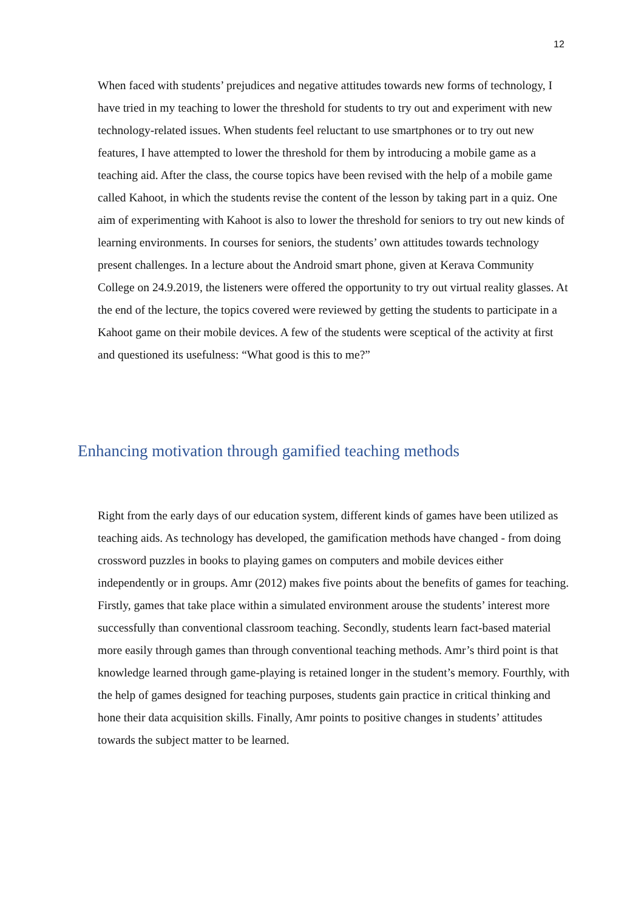12
When faced with students’ prejudices and negative attitudes towards new forms of technology, I have tried in my teaching to lower the threshold for students to try out and experiment with new technology-related issues. When students feel reluctant to use smartphones or to try out new features, I have attempted to lower the threshold for them by introducing a mobile game as a teaching aid. After the class, the course topics have been revised with the help of a mobile game called Kahoot, in which the students revise the content of the lesson by taking part in a quiz. One aim of experimenting with Kahoot is also to lower the threshold for seniors to try out new kinds of learning environments. In courses for seniors, the students’ own attitudes towards technology present challenges. In a lecture about the Android smart phone, given at Kerava Community College on 24.9.2019, the listeners were offered the opportunity to try out virtual reality glasses. At the end of the lecture, the topics covered were reviewed by getting the students to participate in a Kahoot game on their mobile devices. A few of the students were sceptical of the activity at first and questioned its usefulness: “What good is this to me?”
Enhancing motivation through gamified teaching methods
Right from the early days of our education system, different kinds of games have been utilized as teaching aids. As technology has developed, the gamification methods have changed - from doing crossword puzzles in books to playing games on computers and mobile devices either independently or in groups. Amr (2012) makes five points about the benefits of games for teaching. Firstly, games that take place within a simulated environment arouse the students’ interest more successfully than conventional classroom teaching. Secondly, students learn fact-based material more easily through games than through conventional teaching methods. Amr’s third point is that knowledge learned through game-playing is retained longer in the student’s memory. Fourthly, with the help of games designed for teaching purposes, students gain practice in critical thinking and hone their data acquisition skills. Finally, Amr points to positive changes in students’ attitudes towards the subject matter to be learned.